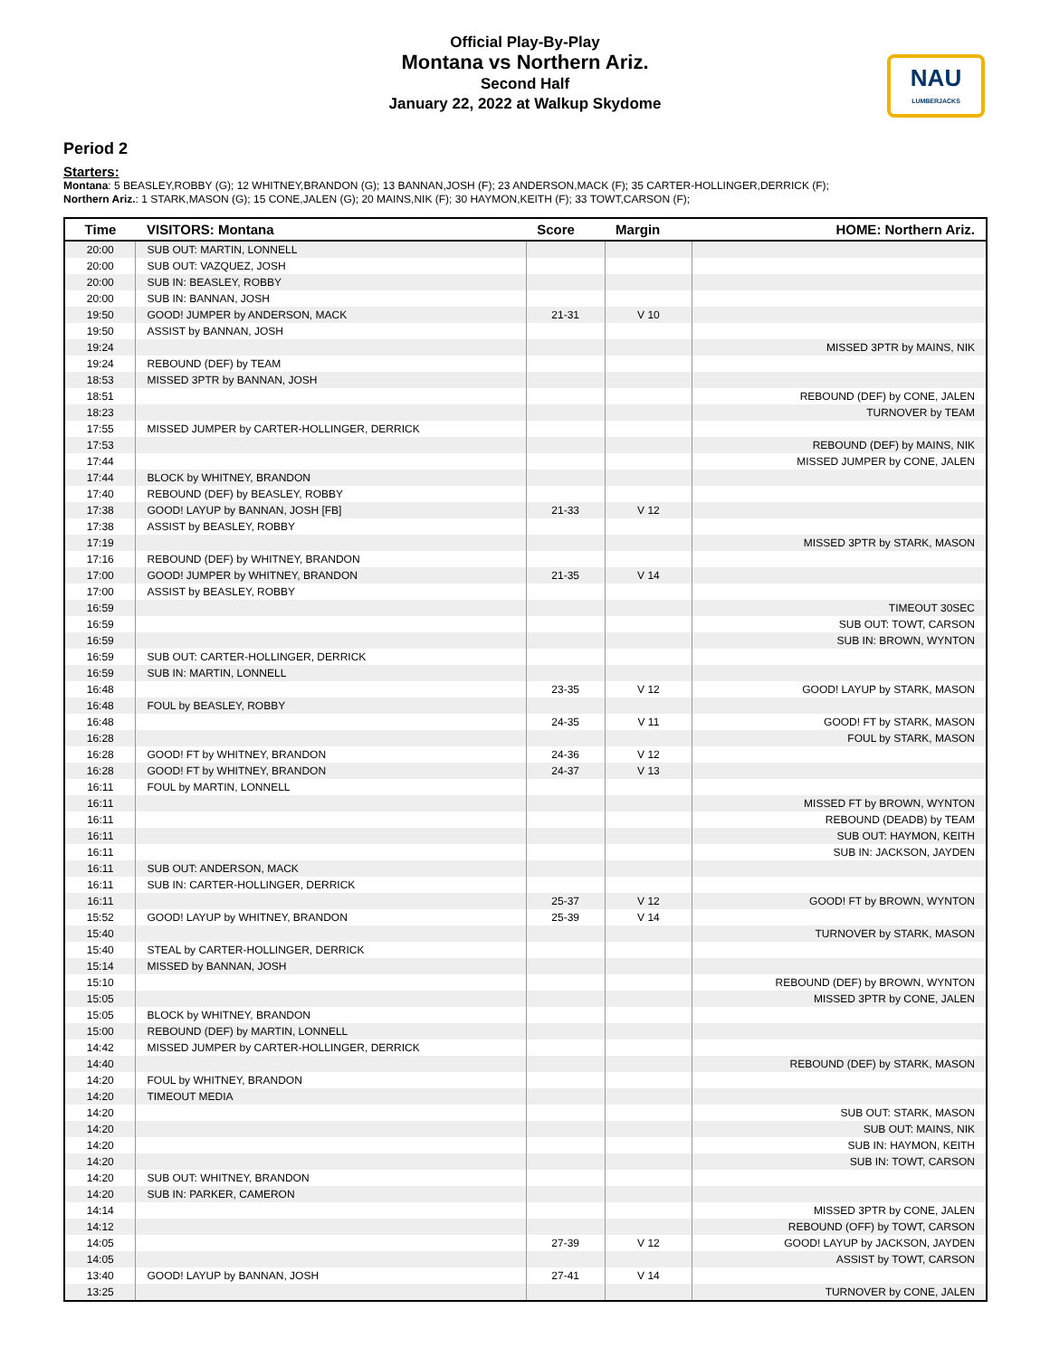Official Play-By-Play
Montana vs Northern Ariz.
Second Half
January 22, 2022 at Walkup Skydome
NAU
LUMBERJACKS
Period 2
Starters:
Montana: 5 BEASLEY,ROBBY (G); 12 WHITNEY,BRANDON (G); 13 BANNAN,JOSH (F); 23 ANDERSON,MACK (F); 35 CARTER-HOLLINGER,DERRICK (F);
Northern Ariz.: 1 STARK,MASON (G); 15 CONE,JALEN (G); 20 MAINS,NIK (F); 30 HAYMON,KEITH (F); 33 TOWT,CARSON (F);
| Time | VISITORS: Montana | Score | Margin | HOME: Northern Ariz. |
| --- | --- | --- | --- | --- |
| 20:00 | SUB OUT: MARTIN, LONNELL | | | |
| 20:00 | SUB OUT: VAZQUEZ, JOSH | | | |
| 20:00 | SUB IN: BEASLEY, ROBBY | | | |
| 20:00 | SUB IN: BANNAN, JOSH | | | |
| 19:50 | GOOD! JUMPER by ANDERSON, MACK | 21-31 | V 10 | |
| 19:50 | ASSIST by BANNAN, JOSH | | | |
| 19:24 | | | | MISSED 3PTR by MAINS, NIK |
| 19:24 | REBOUND (DEF) by TEAM | | | |
| 18:53 | MISSED 3PTR by BANNAN, JOSH | | | |
| 18:51 | | | | REBOUND (DEF) by CONE, JALEN |
| 18:23 | | | | TURNOVER by TEAM |
| 17:55 | MISSED JUMPER by CARTER-HOLLINGER, DERRICK | | | |
| 17:53 | | | | REBOUND (DEF) by MAINS, NIK |
| 17:44 | | | | MISSED JUMPER by CONE, JALEN |
| 17:44 | BLOCK by WHITNEY, BRANDON | | | |
| 17:40 | REBOUND (DEF) by BEASLEY, ROBBY | | | |
| 17:38 | GOOD! LAYUP by BANNAN, JOSH [FB] | 21-33 | V 12 | |
| 17:38 | ASSIST by BEASLEY, ROBBY | | | |
| 17:19 | | | | MISSED 3PTR by STARK, MASON |
| 17:16 | REBOUND (DEF) by WHITNEY, BRANDON | | | |
| 17:00 | GOOD! JUMPER by WHITNEY, BRANDON | 21-35 | V 14 | |
| 17:00 | ASSIST by BEASLEY, ROBBY | | | |
| 16:59 | | | | TIMEOUT 30SEC |
| 16:59 | | | | SUB OUT: TOWT, CARSON |
| 16:59 | | | | SUB IN: BROWN, WYNTON |
| 16:59 | SUB OUT: CARTER-HOLLINGER, DERRICK | | | |
| 16:59 | SUB IN: MARTIN, LONNELL | | | |
| 16:48 | | 23-35 | V 12 | GOOD! LAYUP by STARK, MASON |
| 16:48 | FOUL by BEASLEY, ROBBY | | | |
| 16:48 | | 24-35 | V 11 | GOOD! FT by STARK, MASON |
| 16:28 | | | | FOUL by STARK, MASON |
| 16:28 | GOOD! FT by WHITNEY, BRANDON | 24-36 | V 12 | |
| 16:28 | GOOD! FT by WHITNEY, BRANDON | 24-37 | V 13 | |
| 16:11 | FOUL by MARTIN, LONNELL | | | |
| 16:11 | | | | MISSED FT by BROWN, WYNTON |
| 16:11 | | | | REBOUND (DEADB) by TEAM |
| 16:11 | | | | SUB OUT: HAYMON, KEITH |
| 16:11 | | | | SUB IN: JACKSON, JAYDEN |
| 16:11 | SUB OUT: ANDERSON, MACK | | | |
| 16:11 | SUB IN: CARTER-HOLLINGER, DERRICK | | | |
| 16:11 | | 25-37 | V 12 | GOOD! FT by BROWN, WYNTON |
| 15:52 | GOOD! LAYUP by WHITNEY, BRANDON | 25-39 | V 14 | |
| 15:40 | | | | TURNOVER by STARK, MASON |
| 15:40 | STEAL by CARTER-HOLLINGER, DERRICK | | | |
| 15:14 | MISSED by BANNAN, JOSH | | | |
| 15:10 | | | | REBOUND (DEF) by BROWN, WYNTON |
| 15:05 | | | | MISSED 3PTR by CONE, JALEN |
| 15:05 | BLOCK by WHITNEY, BRANDON | | | |
| 15:00 | REBOUND (DEF) by MARTIN, LONNELL | | | |
| 14:42 | MISSED JUMPER by CARTER-HOLLINGER, DERRICK | | | |
| 14:40 | | | | REBOUND (DEF) by STARK, MASON |
| 14:20 | FOUL by WHITNEY, BRANDON | | | |
| 14:20 | TIMEOUT MEDIA | | | |
| 14:20 | | | | SUB OUT: STARK, MASON |
| 14:20 | | | | SUB OUT: MAINS, NIK |
| 14:20 | | | | SUB IN: HAYMON, KEITH |
| 14:20 | | | | SUB IN: TOWT, CARSON |
| 14:20 | SUB OUT: WHITNEY, BRANDON | | | |
| 14:20 | SUB IN: PARKER, CAMERON | | | |
| 14:14 | | | | MISSED 3PTR by CONE, JALEN |
| 14:12 | | | | REBOUND (OFF) by TOWT, CARSON |
| 14:05 | | 27-39 | V 12 | GOOD! LAYUP by JACKSON, JAYDEN |
| 14:05 | | | | ASSIST by TOWT, CARSON |
| 13:40 | GOOD! LAYUP by BANNAN, JOSH | 27-41 | V 14 | |
| 13:25 | | | | TURNOVER by CONE, JALEN |